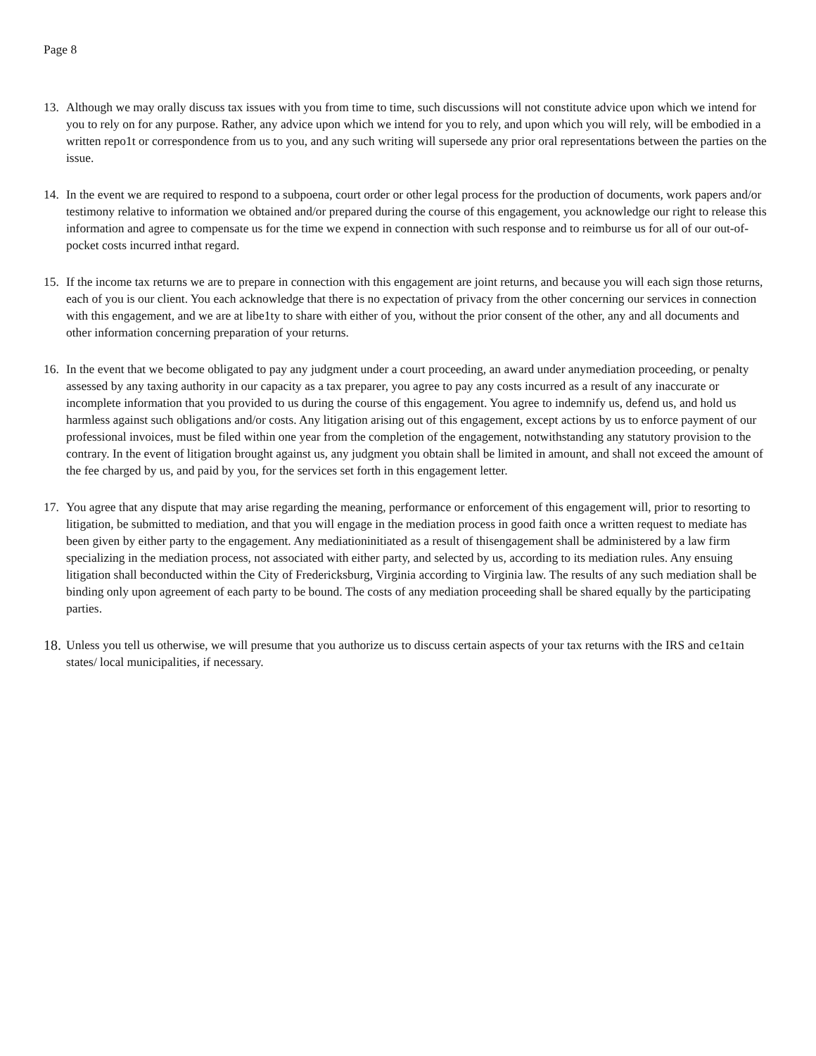Page 8
13. Although we may orally discuss tax issues with you from time to time, such discussions will not constitute advice upon which we intend for you to rely on for any purpose. Rather, any advice upon which we intend for you to rely, and upon which you will rely, will be embodied in a written repo1t or correspondence from us to you, and any such writing will supersede any prior oral representations between the parties on the issue.
14. In the event we are required to respond to a subpoena, court order or other legal process for the production of documents, work papers and/or testimony relative to information we obtained and/or prepared during the course of this engagement, you acknowledge our right to release this information and agree to compensate us for the time we expend in connection with such response and to reimburse us for all of our out-of-pocket costs incurred inthat regard.
15. If the income tax returns we are to prepare in connection with this engagement are joint returns, and because you will each sign those returns, each of you is our client. You each acknowledge that there is no expectation of privacy from the other concerning our services in connection with this engagement, and we are at libe1ty to share with either of you, without the prior consent of the other, any and all documents and other information concerning preparation of your returns.
16. In the event that we become obligated to pay any judgment under a court proceeding, an award under anymediation proceeding, or penalty assessed by any taxing authority in our capacity as a tax preparer, you agree to pay any costs incurred as a result of any inaccurate or incomplete information that you provided to us during the course of this engagement. You agree to indemnify us, defend us, and hold us harmless against such obligations and/or costs. Any litigation arising out of this engagement, except actions by us to enforce payment of our professional invoices, must be filed within one year from the completion of the engagement, notwithstanding any statutory provision to the contrary. In the event of litigation brought against us, any judgment you obtain shall be limited in amount, and shall not exceed the amount of the fee charged by us, and paid by you, for the services set forth in this engagement letter.
17. You agree that any dispute that may arise regarding the meaning, performance or enforcement of this engagement will, prior to resorting to litigation, be submitted to mediation, and that you will engage in the mediation process in good faith once a written request to mediate has been given by either party to the engagement. Any mediationinitiated as a result of thisengagement shall be administered by a law firm specializing in the mediation process, not associated with either party, and selected by us, according to its mediation rules. Any ensuing litigation shall beconducted within the City of Fredericksburg, Virginia according to Virginia law. The results of any such mediation shall be binding only upon agreement of each party to be bound. The costs of any mediation proceeding shall be shared equally by the participating parties.
18.
Unless you tell us otherwise, we will presume that you authorize us to discuss certain aspects of your tax returns with the IRS and ce1tain states/ local municipalities, if necessary.